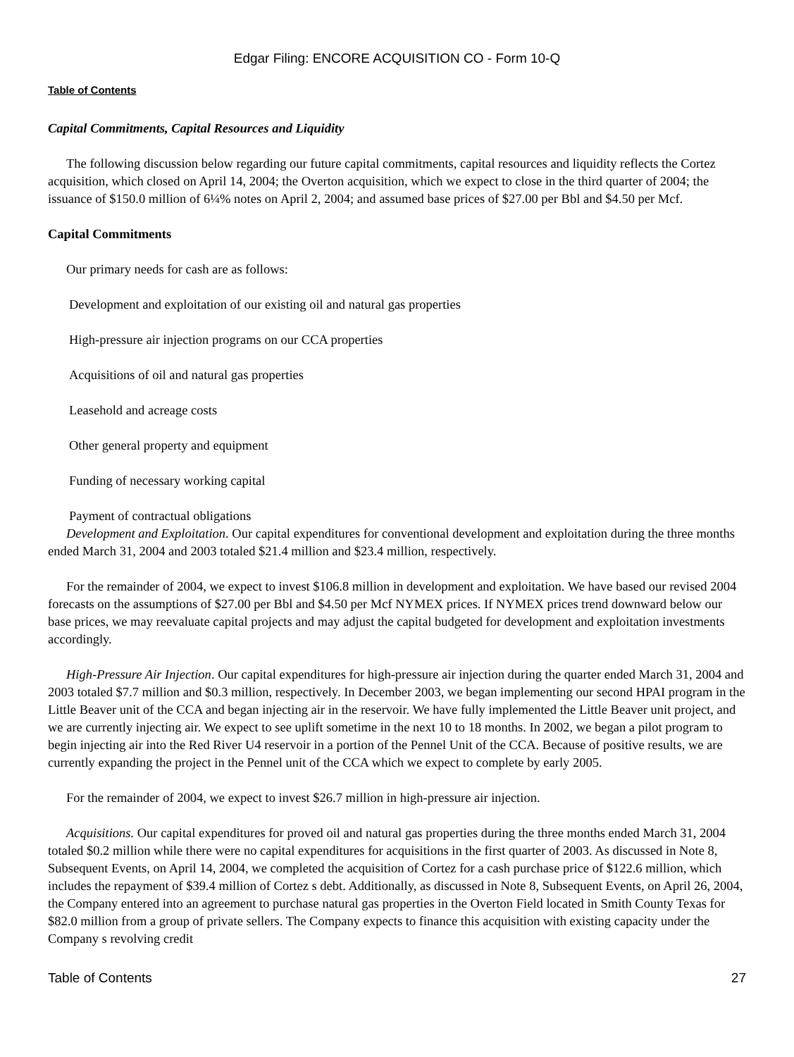Edgar Filing: ENCORE ACQUISITION CO - Form 10-Q
Table of Contents
Capital Commitments, Capital Resources and Liquidity
The following discussion below regarding our future capital commitments, capital resources and liquidity reflects the Cortez acquisition, which closed on April 14, 2004; the Overton acquisition, which we expect to close in the third quarter of 2004; the issuance of $150.0 million of 6¼% notes on April 2, 2004; and assumed base prices of $27.00 per Bbl and $4.50 per Mcf.
Capital Commitments
Our primary needs for cash are as follows:
Development and exploitation of our existing oil and natural gas properties
High-pressure air injection programs on our CCA properties
Acquisitions of oil and natural gas properties
Leasehold and acreage costs
Other general property and equipment
Funding of necessary working capital
Payment of contractual obligations
Development and Exploitation. Our capital expenditures for conventional development and exploitation during the three months ended March 31, 2004 and 2003 totaled $21.4 million and $23.4 million, respectively.
For the remainder of 2004, we expect to invest $106.8 million in development and exploitation. We have based our revised 2004 forecasts on the assumptions of $27.00 per Bbl and $4.50 per Mcf NYMEX prices. If NYMEX prices trend downward below our base prices, we may reevaluate capital projects and may adjust the capital budgeted for development and exploitation investments accordingly.
High-Pressure Air Injection. Our capital expenditures for high-pressure air injection during the quarter ended March 31, 2004 and 2003 totaled $7.7 million and $0.3 million, respectively. In December 2003, we began implementing our second HPAI program in the Little Beaver unit of the CCA and began injecting air in the reservoir. We have fully implemented the Little Beaver unit project, and we are currently injecting air. We expect to see uplift sometime in the next 10 to 18 months. In 2002, we began a pilot program to begin injecting air into the Red River U4 reservoir in a portion of the Pennel Unit of the CCA. Because of positive results, we are currently expanding the project in the Pennel unit of the CCA which we expect to complete by early 2005.
For the remainder of 2004, we expect to invest $26.7 million in high-pressure air injection.
Acquisitions. Our capital expenditures for proved oil and natural gas properties during the three months ended March 31, 2004 totaled $0.2 million while there were no capital expenditures for acquisitions in the first quarter of 2003. As discussed in Note 8, Subsequent Events, on April 14, 2004, we completed the acquisition of Cortez for a cash purchase price of $122.6 million, which includes the repayment of $39.4 million of Cortez s debt. Additionally, as discussed in Note 8, Subsequent Events, on April 26, 2004, the Company entered into an agreement to purchase natural gas properties in the Overton Field located in Smith County Texas for $82.0 million from a group of private sellers. The Company expects to finance this acquisition with existing capacity under the Company s revolving credit
Table of Contents 27